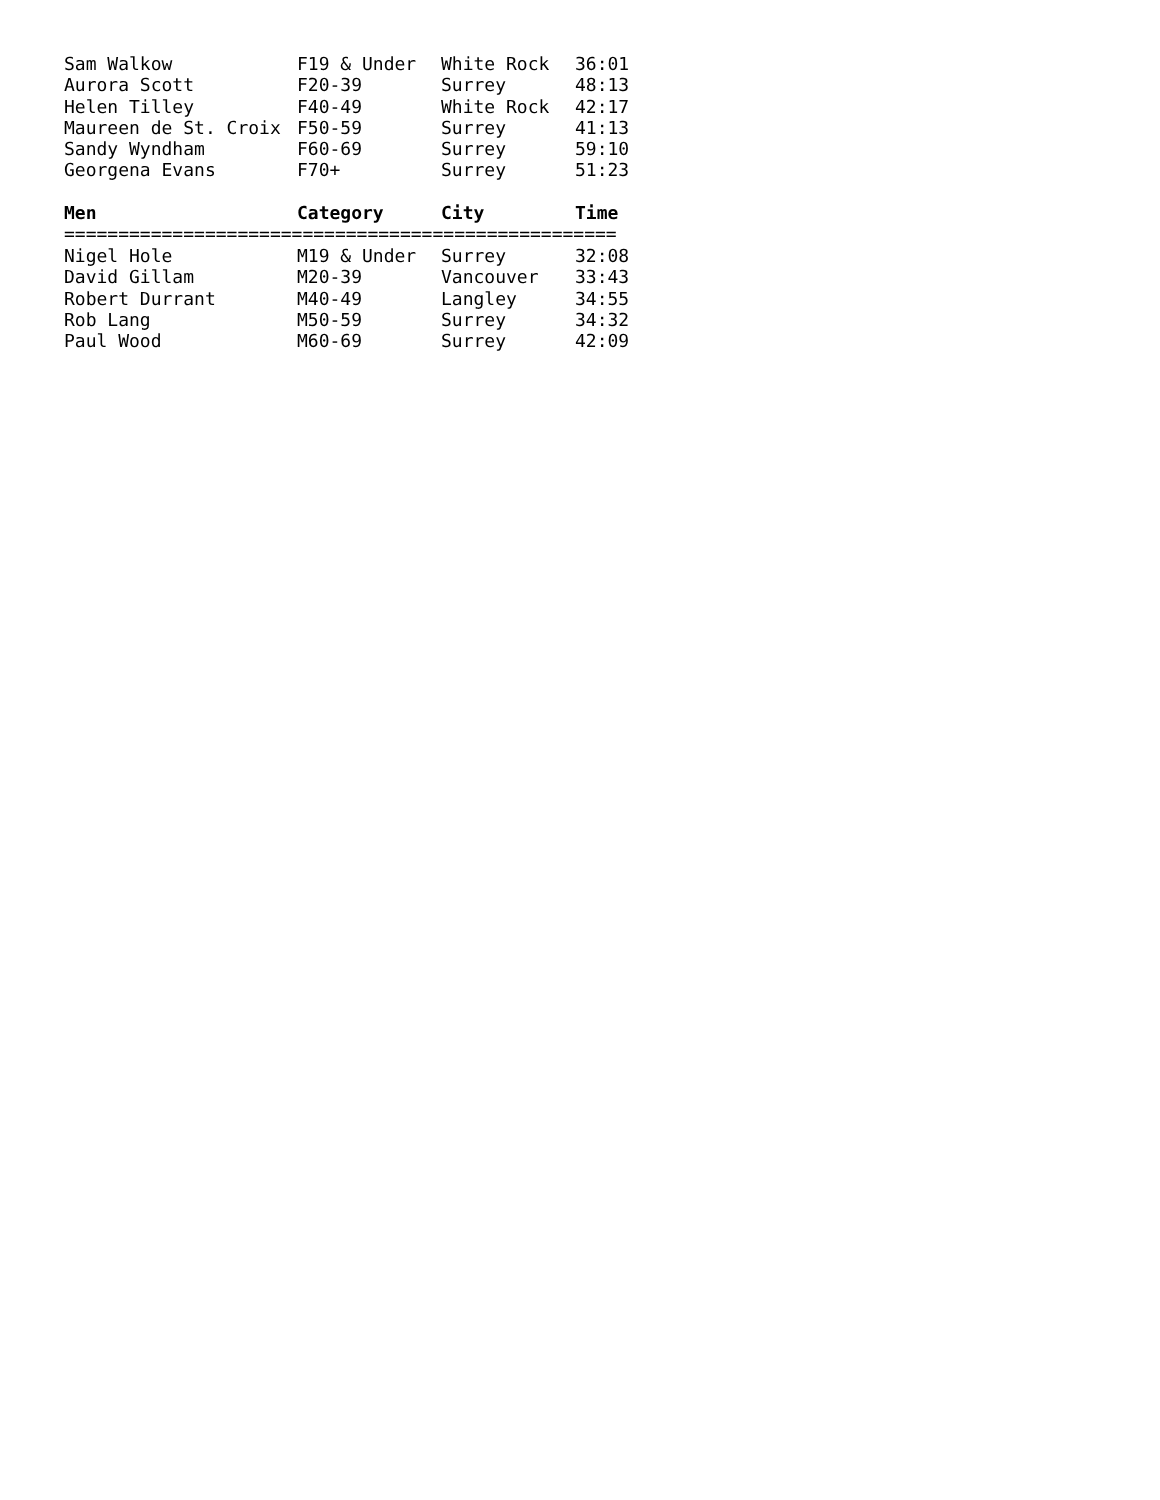| Sam Walkow | F19 & Under | White Rock | 36:01 |
| Aurora Scott | F20-39 | Surrey | 48:13 |
| Helen Tilley | F40-49 | White Rock | 42:17 |
| Maureen de St. Croix | F50-59 | Surrey | 41:13 |
| Sandy Wyndham | F60-69 | Surrey | 59:10 |
| Georgena Evans | F70+ | Surrey | 51:23 |
| Men | Category | City | Time |
| =================================================== | | | |
| Nigel Hole | M19 & Under | Surrey | 32:08 |
| David Gillam | M20-39 | Vancouver | 33:43 |
| Robert Durrant | M40-49 | Langley | 34:55 |
| Rob Lang | M50-59 | Surrey | 34:32 |
| Paul Wood | M60-69 | Surrey | 42:09 |